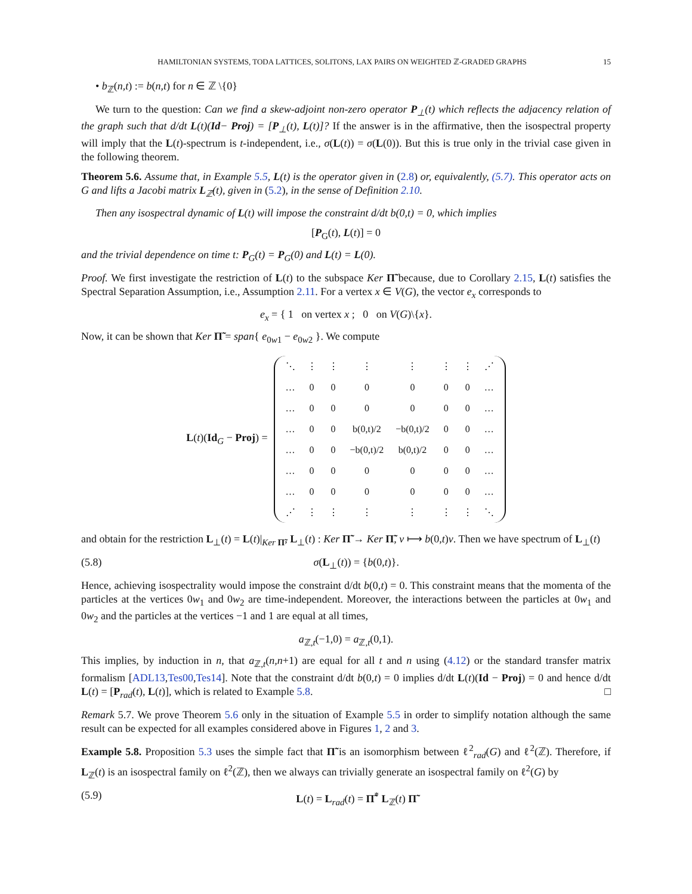HAMILTONIAN SYSTEMS, TODA LATTICES, SOLITONS, LAX PAIRS ON WEIGHTED ℤ-GRADED GRAPHS 15
• b<sub>ℤ</sub>(n,t) := b(n,t) for n ∈ ℤ \{0}
We turn to the question: Can we find a skew-adjoint non-zero operator P<sub>⊥</sub>(t) which reflects the adjacency relation of the graph such that d/dt L(t)(Id− Proj) = [P<sub>⊥</sub>(t), L(t)]? If the answer is in the affirmative, then the isospectral property will imply that the L(t)-spectrum is t-independent, i.e., σ(L(t)) = σ(L(0)). But this is true only in the trivial case given in the following theorem.
Theorem 5.6. Assume that, in Example 5.5, L(t) is the operator given in (2.8) or, equivalently, (5.7). This operator acts on G and lifts a Jacobi matrix L<sub>ℤ</sub>(t), given in (5.2), in the sense of Definition 2.10.
Then any isospectral dynamic of L(t) will impose the constraint d/dt b(0,t) = 0, which implies
[P<sub>G</sub>(t), L(t)] = 0
and the trivial dependence on time t: P<sub>G</sub>(t) = P<sub>G</sub>(0) and L(t) = L(0).
Proof. We first investigate the restriction of L(t) to the subspace Ker Π̃ because, due to Corollary 2.15, L(t) satisfies the Spectral Separation Assumption, i.e., Assumption 2.11. For a vertex x ∈ V(G), the vector e<sub>x</sub> corresponds to
e<sub>x</sub> = { 1 on vertex x ; 0 on V(G)\{x}.
Now, it can be shown that Ker Π̃ = span{ e<sub>0w1</sub> − e<sub>0w2</sub> }. We compute
L(t)(Id<sub>G</sub> − Proj) =
| ⋱ | ⋮ | ⋮ | ⋮ | ⋮ | ⋮ | ⋮ | ⋰ |
| … | 0 | 0 | 0 | 0 | 0 | 0 | … |
| … | 0 | 0 | 0 | 0 | 0 | 0 | … |
| … | 0 | 0 | b(0,t)/2 | −b(0,t)/2 | 0 | 0 | … |
| … | 0 | 0 | −b(0,t)/2 | b(0,t)/2 | 0 | 0 | … |
| … | 0 | 0 | 0 | 0 | 0 | 0 | … |
| … | 0 | 0 | 0 | 0 | 0 | 0 | … |
| ⋰ | ⋮ | ⋮ | ⋮ | ⋮ | ⋮ | ⋮ | ⋱ |
and obtain for the restriction L<sub>⊥</sub>(t) = L(t)|<sub>Ker Π̃</sub>, L<sub>⊥</sub>(t) : Ker Π̃ → Ker Π̃, v ⟼ b(0,t)v. Then we have spectrum of L<sub>⊥</sub>(t)
(5.8) σ(L<sub>⊥</sub>(t)) = {b(0,t)}.
Hence, achieving isospectrality would impose the constraint d/dt b(0,t) = 0. This constraint means that the momenta of the particles at the vertices 0w<sub>1</sub> and 0w<sub>2</sub> are time-independent. Moreover, the interactions between the particles at 0w<sub>1</sub> and 0w<sub>2</sub> and the particles at the vertices −1 and 1 are equal at all times,
a<sub>ℤ,t</sub>(−1,0) = a<sub>ℤ,t</sub>(0,1).
This implies, by induction in n, that a<sub>ℤ,t</sub>(n,n+1) are equal for all t and n using (4.12) or the standard transfer matrix formalism [ADL13,Tes00,Tes14]. Note that the constraint d/dt b(0,t) = 0 implies d/dt L(t)(Id − Proj) = 0 and hence d/dt L(t) = [P<sub>rad</sub>(t), L(t)], which is related to Example 5.8. □
Remark 5.7. We prove Theorem 5.6 only in the situation of Example 5.5 in order to simplify notation although the same result can be expected for all examples considered above in Figures 1, 2 and 3.
Example 5.8. Proposition 5.3 uses the simple fact that Π̃ is an isomorphism between ℓ<sup>2</sup><sub>rad</sub>(G) and ℓ<sup>2</sup>(ℤ). Therefore, if L<sub>ℤ</sub>(t) is an isospectral family on ℓ<sup>2</sup>(ℤ), then we always can trivially generate an isospectral family on ℓ<sup>2</sup>(G) by
(5.9) L(t) = L<sub>rad</sub>(t) = Π̃<sup>*</sup> L<sub>ℤ</sub>(t) Π̃